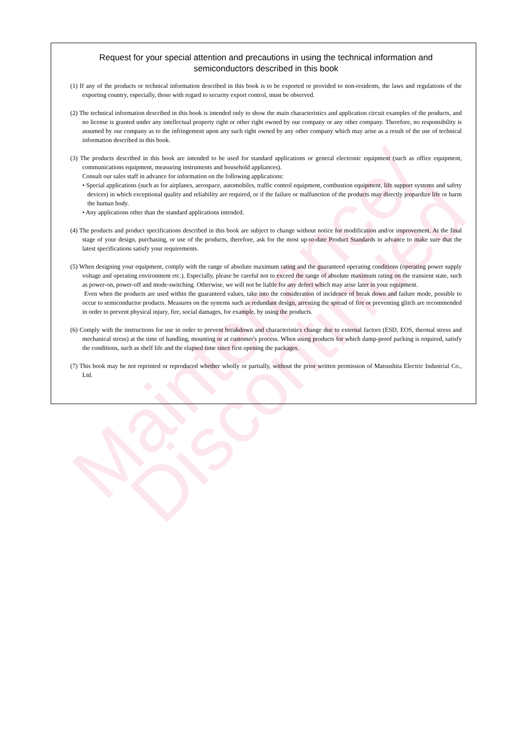Maintenance/ Discontinued
Request for your special attention and precautions in using the technical information and
semiconductors described in this book
(1) If any of the products or technical information described in this book is to be exported or provided to non-residents, the laws and regulations of the exporting country, especially, those with regard to security export control, must be observed.
(2) The technical information described in this book is intended only to show the main characteristics and application circuit examples of the products, and no license is granted under any intellectual property right or other right owned by our company or any other company. Therefore, no responsibility is assumed by our company as to the infringement upon any such right owned by any other company which may arise as a result of the use of technical information described in this book.
(3) The products described in this book are intended to be used for standard applications or general electronic equipment (such as office equipment, communications equipment, measuring instruments and household appliances).
Consult our sales staff in advance for information on the following applications:
• Special applications (such as for airplanes, aerospace, automobiles, traffic control equipment, combustion equipment, life support systems and safety devices) in which exceptional quality and reliability are required, or if the failure or malfunction of the products may directly jeopardize life or harm the human body.
• Any applications other than the standard applications intended.
(4) The products and product specifications described in this book are subject to change without notice for modification and/or improvement. At the final stage of your design, purchasing, or use of the products, therefore, ask for the most up-to-date Product Standards in advance to make sure that the latest specifications satisfy your requirements.
(5) When designing your equipment, comply with the range of absolute maximum rating and the guaranteed operating conditions (operating power supply voltage and operating environment etc.). Especially, please be careful not to exceed the range of absolute maximum rating on the transient state, such as power-on, power-off and mode-switching. Otherwise, we will not be liable for any defect which may arise later in your equipment.
Even when the products are used within the guaranteed values, take into the consideration of incidence of break down and failure mode, possible to occur to semiconductor products. Measures on the systems such as redundant design, arresting the spread of fire or preventing glitch are recommended in order to prevent physical injury, fire, social damages, for example, by using the products.
(6) Comply with the instructions for use in order to prevent breakdown and characteristics change due to external factors (ESD, EOS, thermal stress and mechanical stress) at the time of handling, mounting or at customer's process. When using products for which damp-proof packing is required, satisfy the conditions, such as shelf life and the elapsed time since first opening the packages.
(7) This book may be not reprinted or reproduced whether wholly or partially, without the prior written permission of Matsushita Electric Industrial Co., Ltd.